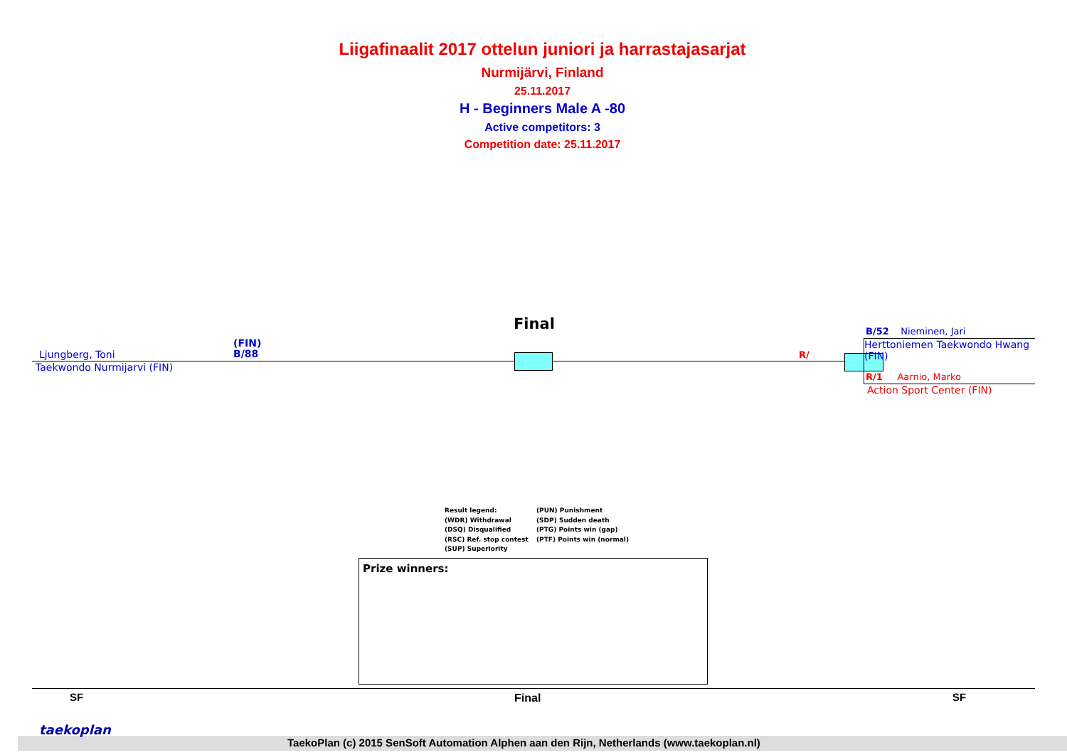Liigafinaalit 2017 ottelun juniori ja harrastajasarjat
Nurmijärvi, Finland
25.11.2017
H - Beginners Male A -80
Active competitors: 3
Competition date: 25.11.2017
Final
Ljungberg, Toni
(FIN)
B/88
Taekwondo Nurmijarvi (FIN)
R/
B/52 Nieminen, Jari
Herttoniemen Taekwondo Hwang (FIN)
R/1 Aarnio, Marko
Action Sport Center (FIN)
Result legend:
(WDR) Withdrawal
(DSQ) Disqualified
(RSC) Ref. stop contest
(SUP) Superiority
(PUN) Punishment
(SDP) Sudden death
(PTG) Points win (gap)
(PTF) Points win (normal)
Prize winners:
SF Final SF
taekoplan
TaekoPlan (c) 2015 SenSoft Automation Alphen aan den Rijn, Netherlands (www.taekoplan.nl)